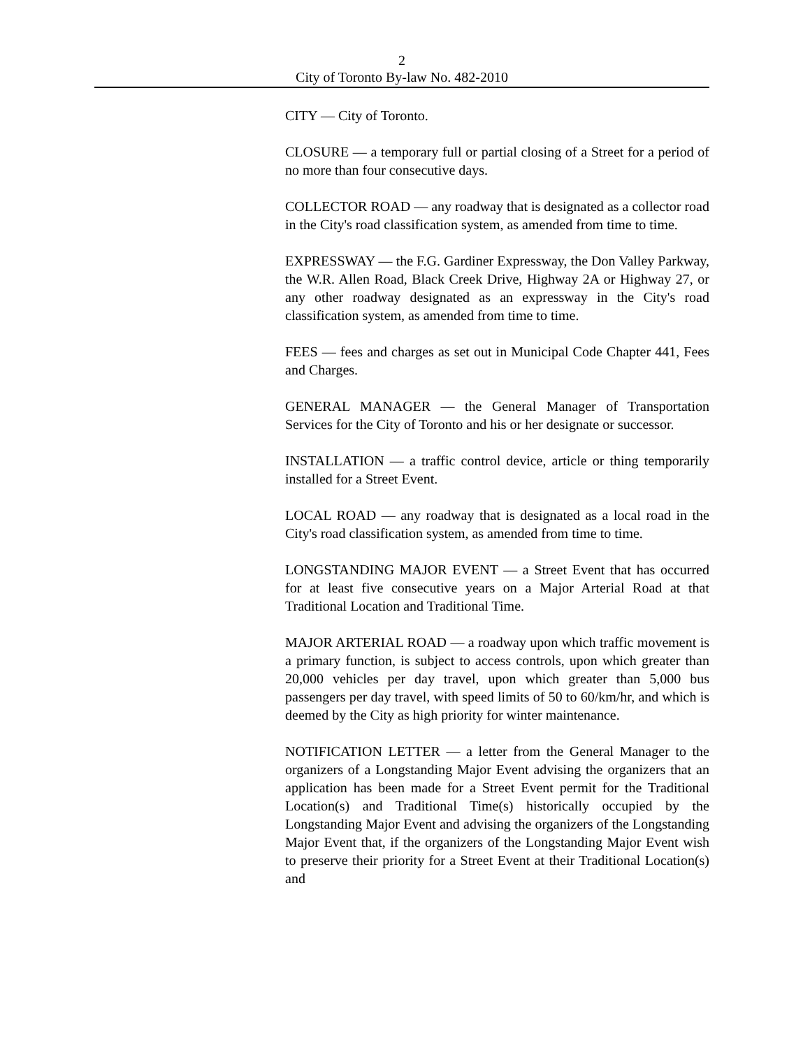2
City of Toronto By-law No. 482-2010
CITY — City of Toronto.
CLOSURE — a temporary full or partial closing of a Street for a period of no more than four consecutive days.
COLLECTOR ROAD — any roadway that is designated as a collector road in the City's road classification system, as amended from time to time.
EXPRESSWAY — the F.G. Gardiner Expressway, the Don Valley Parkway, the W.R. Allen Road, Black Creek Drive, Highway 2A or Highway 27, or any other roadway designated as an expressway in the City's road classification system, as amended from time to time.
FEES — fees and charges as set out in Municipal Code Chapter 441, Fees and Charges.
GENERAL MANAGER — the General Manager of Transportation Services for the City of Toronto and his or her designate or successor.
INSTALLATION — a traffic control device, article or thing temporarily installed for a Street Event.
LOCAL ROAD — any roadway that is designated as a local road in the City's road classification system, as amended from time to time.
LONGSTANDING MAJOR EVENT — a Street Event that has occurred for at least five consecutive years on a Major Arterial Road at that Traditional Location and Traditional Time.
MAJOR ARTERIAL ROAD — a roadway upon which traffic movement is a primary function, is subject to access controls, upon which greater than 20,000 vehicles per day travel, upon which greater than 5,000 bus passengers per day travel, with speed limits of 50 to 60/km/hr, and which is deemed by the City as high priority for winter maintenance.
NOTIFICATION LETTER — a letter from the General Manager to the organizers of a Longstanding Major Event advising the organizers that an application has been made for a Street Event permit for the Traditional Location(s) and Traditional Time(s) historically occupied by the Longstanding Major Event and advising the organizers of the Longstanding Major Event that, if the organizers of the Longstanding Major Event wish to preserve their priority for a Street Event at their Traditional Location(s) and